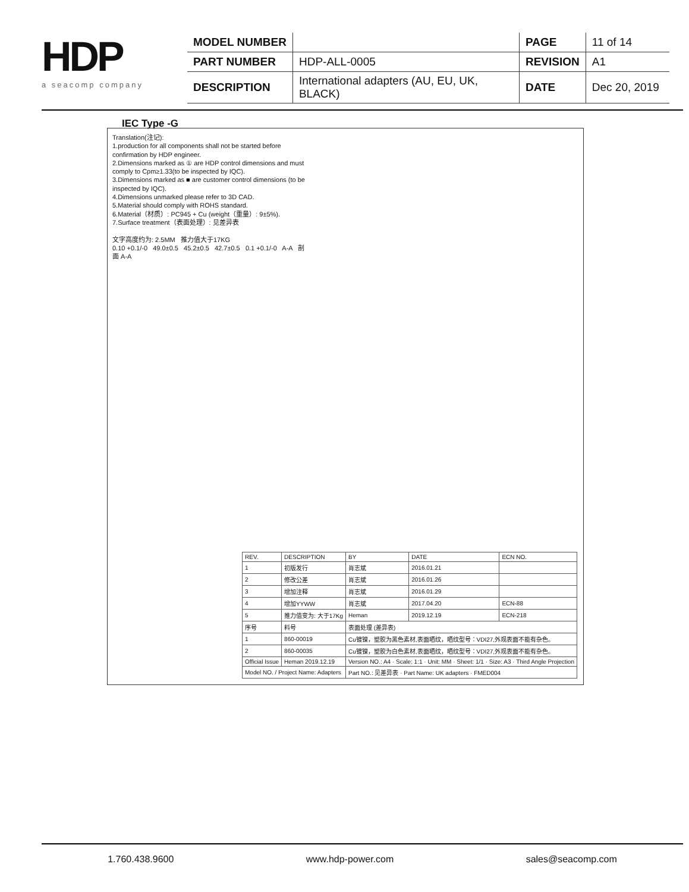HDP
a seacomp company
| MODEL NUMBER | | PAGE | 11 of 14 |
| PART NUMBER | HDP-ALL-0005 | REVISION | A1 |
| DESCRIPTION | International adapters (AU, EU, UK, BLACK) | DATE | Dec 20, 2019 |
IEC Type -G
Translation(注记):
1.production for all components shall not be started before confirmation by HDP engineer.
2.Dimensions marked as ① are HDP control dimensions and must comply to Cpm≥1.33(to be inspected by IQC).
3.Dimensions marked as ■ are customer control dimensions (to be inspected by IQC).
4.Dimensions unmarked please refer to 3D CAD.
5.Material should comply with ROHS standard.
6.Material（材质）: PC945 + Cu (weight（重量）: 9±5%).
7.Surface treatment（表面处理）: 见差异表
文字高度约为: 2.5MM 推力值大于17KG
0.10 +0.1/-0 49.0±0.5 45.2±0.5 42.7±0.5 0.1 +0.1/-0 A-A 剖面 A-A
| REV. | DESCRIPTION | BY | DATE | ECN NO. |
| 1 | 初版发行 | 肖志斌 | 2016.01.21 | |
| 2 | 修改公差 | 肖志斌 | 2016.01.26 | |
| 3 | 增加注释 | 肖志斌 | 2016.01.29 | |
| 4 | 增加YYWW | 肖志斌 | 2017.04.20 | ECN-88 |
| 5 | 推力值变为: 大于17Kg | Heman | 2019.12.19 | ECN-218 |
| 序号 | 料号 | 表面处理 (差异表) | | |
| 1 | 860-00019 | Cu镀镍，塑胶为黑色素材,表面晒纹，晒纹型号：VDI27,外观表面不能有杂色。 | | |
| 2 | 860-00035 | Cu镀镍，塑胶为白色素材,表面晒纹，晒纹型号：VDI27,外观表面不能有杂色。 | | |
| Official Issue | Heman 2019.12.19 | Version NO.: A4 · Scale: 1:1 · Unit: MM · Sheet: 1/1 · Size: A3 · Third Angle Projection | | |
| Model NO. / Project Name: Adapters | | Part NO.: 见差异表 · Part Name: UK adapters · FMED004 | | |
1.760.438.9600 www.hdp-power.com sales@seacomp.com